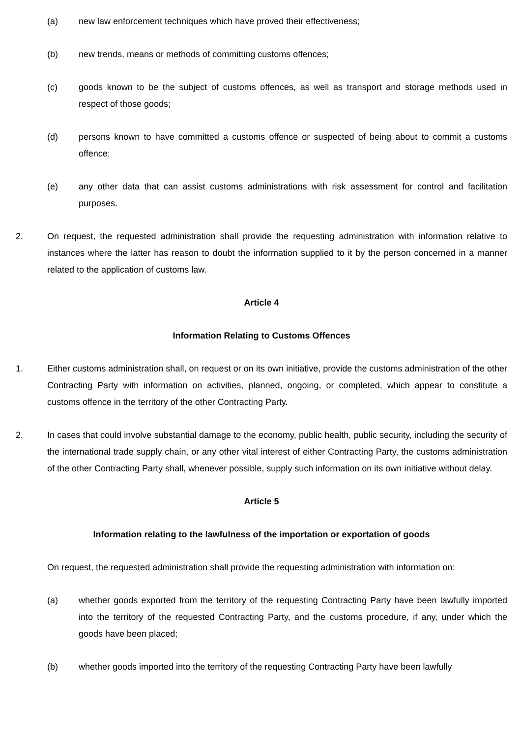(a) new law enforcement techniques which have proved their effectiveness;
(b) new trends, means or methods of committing customs offences;
(c) goods known to be the subject of customs offences, as well as transport and storage methods used in respect of those goods;
(d) persons known to have committed a customs offence or suspected of being about to commit a customs offence;
(e) any other data that can assist customs administrations with risk assessment for control and facilitation purposes.
2. On request, the requested administration shall provide the requesting administration with information relative to instances where the latter has reason to doubt the information supplied to it by the person concerned in a manner related to the application of customs law.
Article 4
Information Relating to Customs Offences
1. Either customs administration shall, on request or on its own initiative, provide the customs administration of the other Contracting Party with information on activities, planned, ongoing, or completed, which appear to constitute a customs offence in the territory of the other Contracting Party.
2. In cases that could involve substantial damage to the economy, public health, public security, including the security of the international trade supply chain, or any other vital interest of either Contracting Party, the customs administration of the other Contracting Party shall, whenever possible, supply such information on its own initiative without delay.
Article 5
Information relating to the lawfulness of the importation or exportation of goods
On request, the requested administration shall provide the requesting administration with information on:
(a) whether goods exported from the territory of the requesting Contracting Party have been lawfully imported into the territory of the requested Contracting Party, and the customs procedure, if any, under which the goods have been placed;
(b) whether goods imported into the territory of the requesting Contracting Party have been lawfully